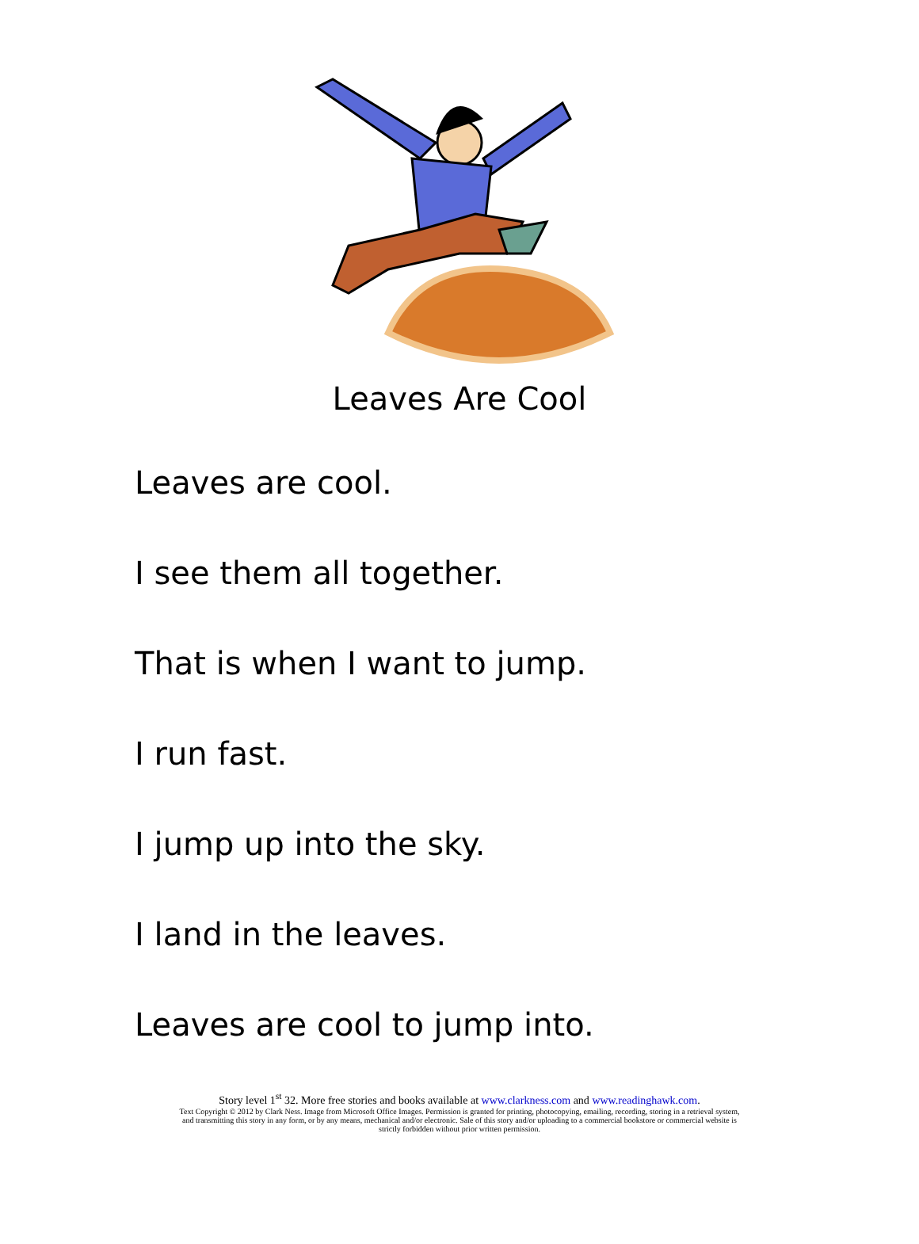Leaves Are Cool
Leaves are cool.
I see them all together.
That is when I want to jump.
I run fast.
I jump up into the sky.
I land in the leaves.
Leaves are cool to jump into.
Story level 1<sup>st</sup> 32. More free stories and books available at www.clarkness.com and www.readinghawk.com.
Text Copyright © 2012 by Clark Ness. Image from Microsoft Office Images. Permission is granted for printing, photocopying, emailing, recording, storing in a retrieval system,
and transmitting this story in any form, or by any means, mechanical and/or electronic. Sale of this story and/or uploading to a commercial bookstore or commercial website is
strictly forbidden without prior written permission.